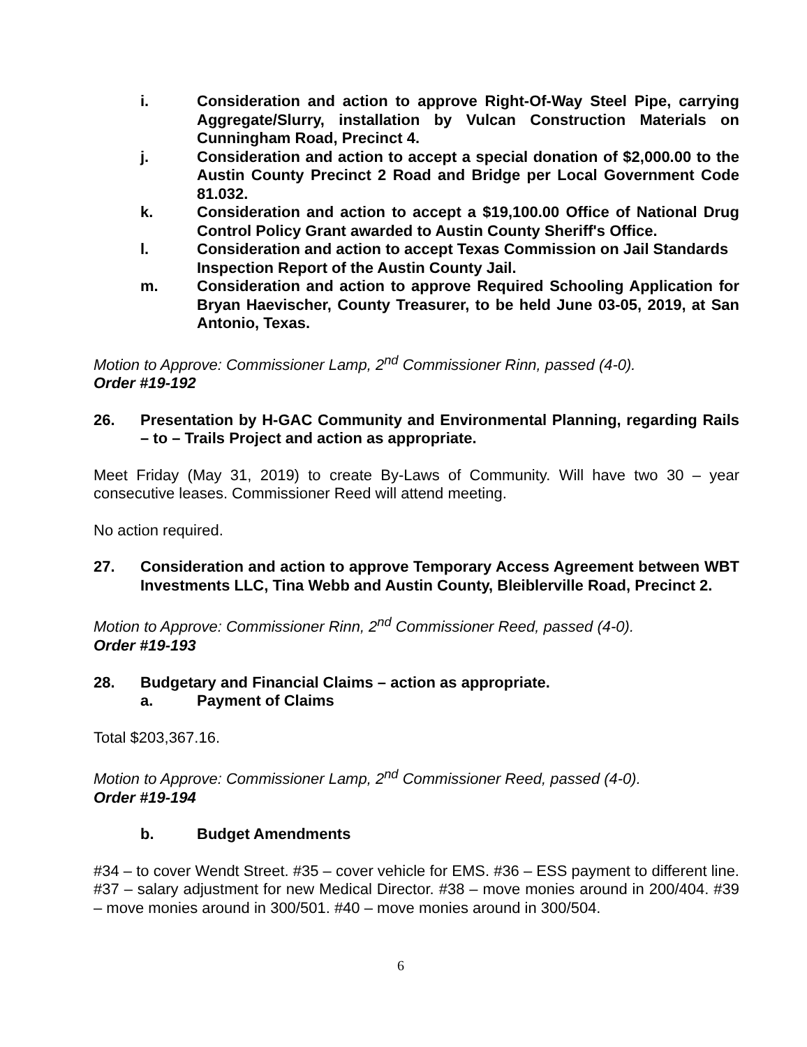i. Consideration and action to approve Right-Of-Way Steel Pipe, carrying Aggregate/Slurry, installation by Vulcan Construction Materials on Cunningham Road, Precinct 4.
j. Consideration and action to accept a special donation of $2,000.00 to the Austin County Precinct 2 Road and Bridge per Local Government Code 81.032.
k. Consideration and action to accept a $19,100.00 Office of National Drug Control Policy Grant awarded to Austin County Sheriff's Office.
l. Consideration and action to accept Texas Commission on Jail Standards Inspection Report of the Austin County Jail.
m. Consideration and action to approve Required Schooling Application for Bryan Haevischer, County Treasurer, to be held June 03-05, 2019, at San Antonio, Texas.
Motion to Approve: Commissioner Lamp, 2<sup>nd</sup> Commissioner Rinn, passed (4-0).
Order #19-192
26. Presentation by H-GAC Community and Environmental Planning, regarding Rails – to – Trails Project and action as appropriate.
Meet Friday (May 31, 2019) to create By-Laws of Community. Will have two 30 – year consecutive leases. Commissioner Reed will attend meeting.
No action required.
27. Consideration and action to approve Temporary Access Agreement between WBT Investments LLC, Tina Webb and Austin County, Bleiblerville Road, Precinct 2.
Motion to Approve: Commissioner Rinn, 2<sup>nd</sup> Commissioner Reed, passed (4-0).
Order #19-193
28. Budgetary and Financial Claims – action as appropriate.
a. Payment of Claims
Total $203,367.16.
Motion to Approve: Commissioner Lamp, 2<sup>nd</sup> Commissioner Reed, passed (4-0).
Order #19-194
b. Budget Amendments
#34 – to cover Wendt Street. #35 – cover vehicle for EMS. #36 – ESS payment to different line. #37 – salary adjustment for new Medical Director. #38 – move monies around in 200/404. #39 – move monies around in 300/501. #40 – move monies around in 300/504.
6